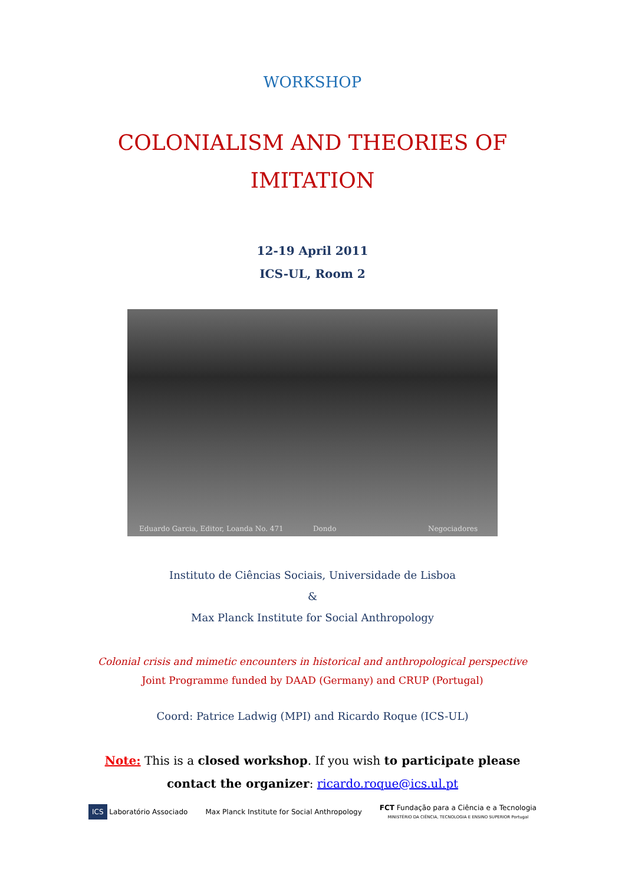WORKSHOP
COLONIALISM AND THEORIES OF IMITATION
12-19 April 2011
ICS-UL, Room 2
Eduardo Garcia, Editor, Loanda No. 471 Dondo Negociadores
Instituto de Ciências Sociais, Universidade de Lisboa
&
Max Planck Institute for Social Anthropology
Colonial crisis and mimetic encounters in historical and anthropological perspective
Joint Programme funded by DAAD (Germany) and CRUP (Portugal)
Coord: Patrice Ladwig (MPI) and Ricardo Roque (ICS-UL)
Note: This is a closed workshop. If you wish to participate please contact the organizer: ricardo.roque@ics.ul.pt
ICS Laboratório Associado
Max Planck Institute for Social Anthropology
FCT Fundação para a Ciência e a Tecnologia
MINISTÉRIO DA CIÊNCIA, TECNOLOGIA E ENSINO SUPERIOR Portugal